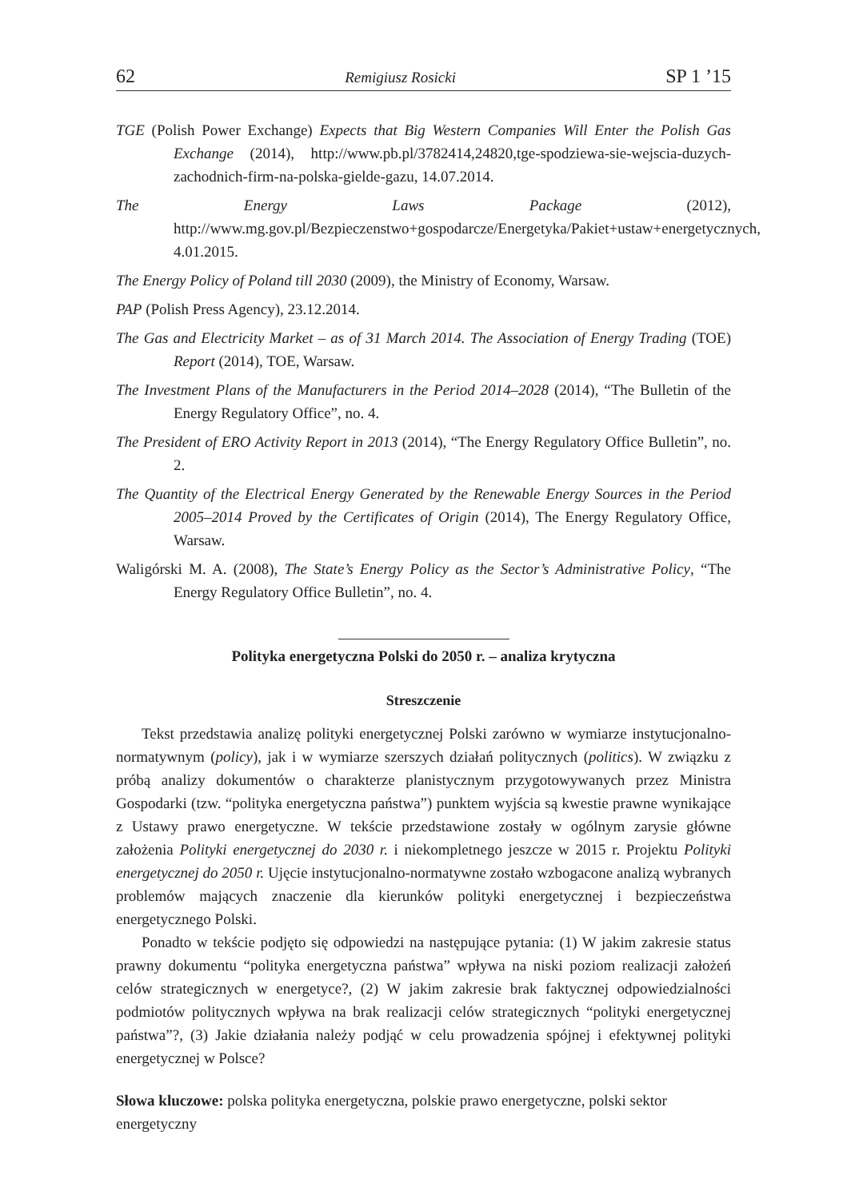62 Remigiusz Rosicki SP 1 ’15
TGE (Polish Power Exchange) Expects that Big Western Companies Will Enter the Polish Gas Exchange (2014), http://www.pb.pl/3782414,24820,tge-spodziewa-sie-wejscia-duzych-zachodnich-firm-na-polska-gielde-gazu, 14.07.2014.
The Energy Laws Package (2012), http://www.mg.gov.pl/Bezpieczenstwo+gospodarcze/Energetyka/Pakiet+ustaw+energetycznych, 4.01.2015.
The Energy Policy of Poland till 2030 (2009), the Ministry of Economy, Warsaw.
PAP (Polish Press Agency), 23.12.2014.
The Gas and Electricity Market – as of 31 March 2014. The Association of Energy Trading (TOE) Report (2014), TOE, Warsaw.
The Investment Plans of the Manufacturers in the Period 2014–2028 (2014), “The Bulletin of the Energy Regulatory Office”, no. 4.
The President of ERO Activity Report in 2013 (2014), “The Energy Regulatory Office Bulletin”, no. 2.
The Quantity of the Electrical Energy Generated by the Renewable Energy Sources in the Period 2005–2014 Proved by the Certificates of Origin (2014), The Energy Regulatory Office, Warsaw.
Waligórski M. A. (2008), The State’s Energy Policy as the Sector’s Administrative Policy, “The Energy Regulatory Office Bulletin”, no. 4.
Polityka energetyczna Polski do 2050 r. – analiza krytyczna
Streszczenie
Tekst przedstawia analizę polityki energetycznej Polski zarówno w wymiarze instytucjonalno-normatywnym (policy), jak i w wymiarze szerszych działań politycznych (politics). W związku z próbą analizy dokumentów o charakterze planistycznym przygotowywanych przez Ministra Gospodarki (tzw. “polityka energetyczna państwa”) punktem wyjścia są kwestie prawne wynikające z Ustawy prawo energetyczne. W tekście przedstawione zostały w ogólnym zarysie główne założenia Polityki energetycznej do 2030 r. i niekompletnego jeszcze w 2015 r. Projektu Polityki energetycznej do 2050 r. Ujęcie instytucjonalno-normatywne zostało wzbogacone analizą wybranych problemów mających znaczenie dla kierunków polityki energetycznej i bezpieczeństwa energetycznego Polski.
Ponadto w tekście podjęto się odpowiedzi na następujące pytania: (1) W jakim zakresie status prawny dokumentu “polityka energetyczna państwa” wpływa na niski poziom realizacji założeń celów strategicznych w energetyce?, (2) W jakim zakresie brak faktycznej odpowiedzialności podmiotów politycznych wpływa na brak realizacji celów strategicznych “polityki energetycznej państwa”?, (3) Jakie działania należy podjąć w celu prowadzenia spójnej i efektywnej polityki energetycznej w Polsce?
Słowa kluczowe: polska polityka energetyczna, polskie prawo energetyczne, polski sektor energetyczny